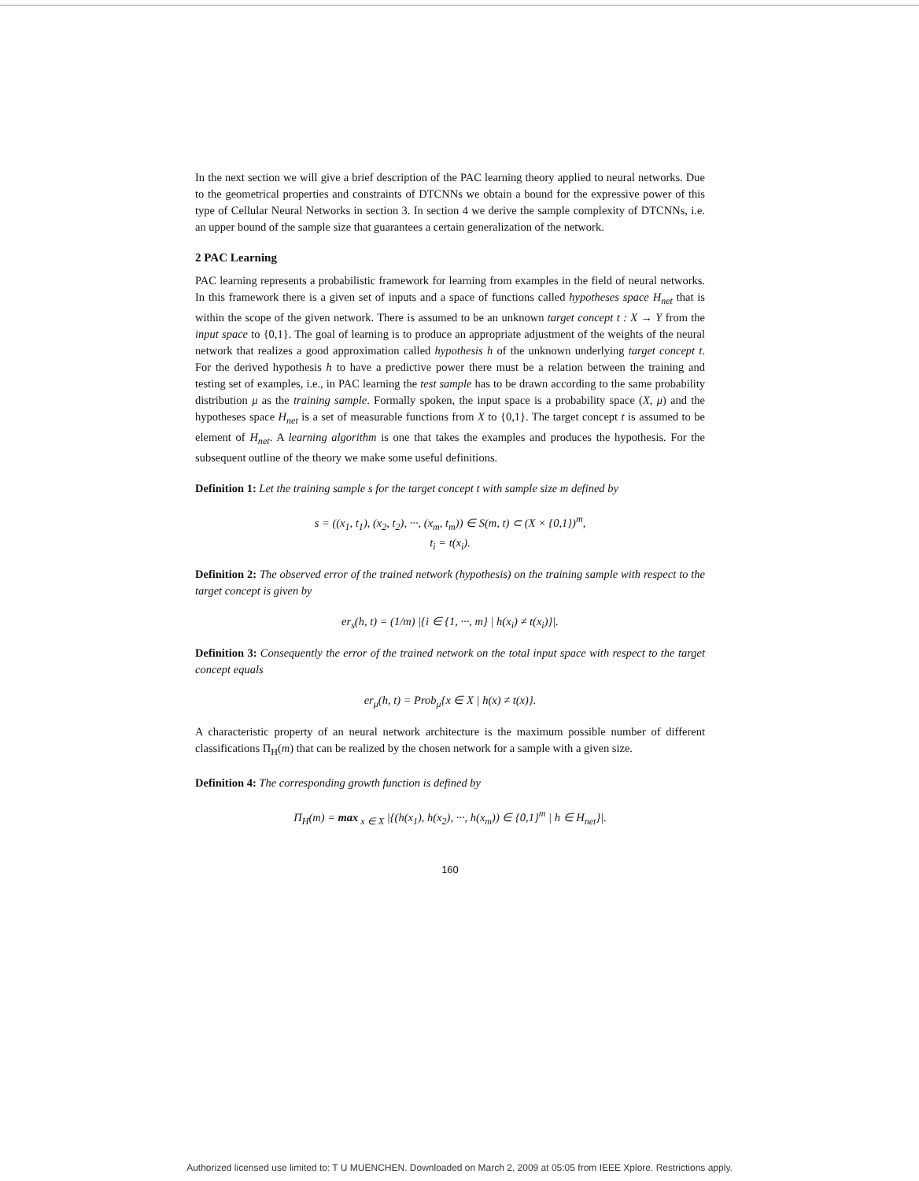In the next section we will give a brief description of the PAC learning theory applied to neural networks. Due to the geometrical properties and constraints of DTCNNs we obtain a bound for the expressive power of this type of Cellular Neural Networks in section 3. In section 4 we derive the sample complexity of DTCNNs, i.e. an upper bound of the sample size that guarantees a certain generalization of the network.
2 PAC Learning
PAC learning represents a probabilistic framework for learning from examples in the field of neural networks. In this framework there is a given set of inputs and a space of functions called hypotheses space H<sub>net</sub> that is within the scope of the given network. There is assumed to be an unknown target concept t : X → Y from the input space to {0,1}. The goal of learning is to produce an appropriate adjustment of the weights of the neural network that realizes a good approximation called hypothesis h of the unknown underlying target concept t. For the derived hypothesis h to have a predictive power there must be a relation between the training and testing set of examples, i.e., in PAC learning the test sample has to be drawn according to the same probability distribution μ as the training sample. Formally spoken, the input space is a probability space (X, μ) and the hypotheses space H<sub>net</sub> is a set of measurable functions from X to {0,1}. The target concept t is assumed to be element of H<sub>net</sub>. A learning algorithm is one that takes the examples and produces the hypothesis. For the subsequent outline of the theory we make some useful definitions.
Definition 1: Let the training sample s for the target concept t with sample size m defined by
s = ((x<sub>1</sub>, t<sub>1</sub>), (x<sub>2</sub>, t<sub>2</sub>), ···, (x<sub>m</sub>, t<sub>m</sub>)) ∈ S(m, t) ⊂ (X × {0,1})<sup>m</sup>,
t<sub>i</sub> = t(x<sub>i</sub>).
Definition 2: The observed error of the trained network (hypothesis) on the training sample with respect to the target concept is given by
er<sub>s</sub>(h, t) = (1/m) |{i ∈ {1, ···, m} | h(x<sub>i</sub>) ≠ t(x<sub>i</sub>)}|.
Definition 3: Consequently the error of the trained network on the total input space with respect to the target concept equals
er<sub>μ</sub>(h, t) = Prob<sub>μ</sub>{x ∈ X | h(x) ≠ t(x)}.
A characteristic property of an neural network architecture is the maximum possible number of different classifications Π<sub>H</sub>(m) that can be realized by the chosen network for a sample with a given size.
Definition 4: The corresponding growth function is defined by
Π<sub>H</sub>(m) = max<sub>x ∈ X</sub> |{(h(x<sub>1</sub>), h(x<sub>2</sub>), ···, h(x<sub>m</sub>)) ∈ {0,1}<sup>m</sup> | h ∈ H<sub>net</sub>}|.
160
Authorized licensed use limited to: T U MUENCHEN. Downloaded on March 2, 2009 at 05:05 from IEEE Xplore. Restrictions apply.